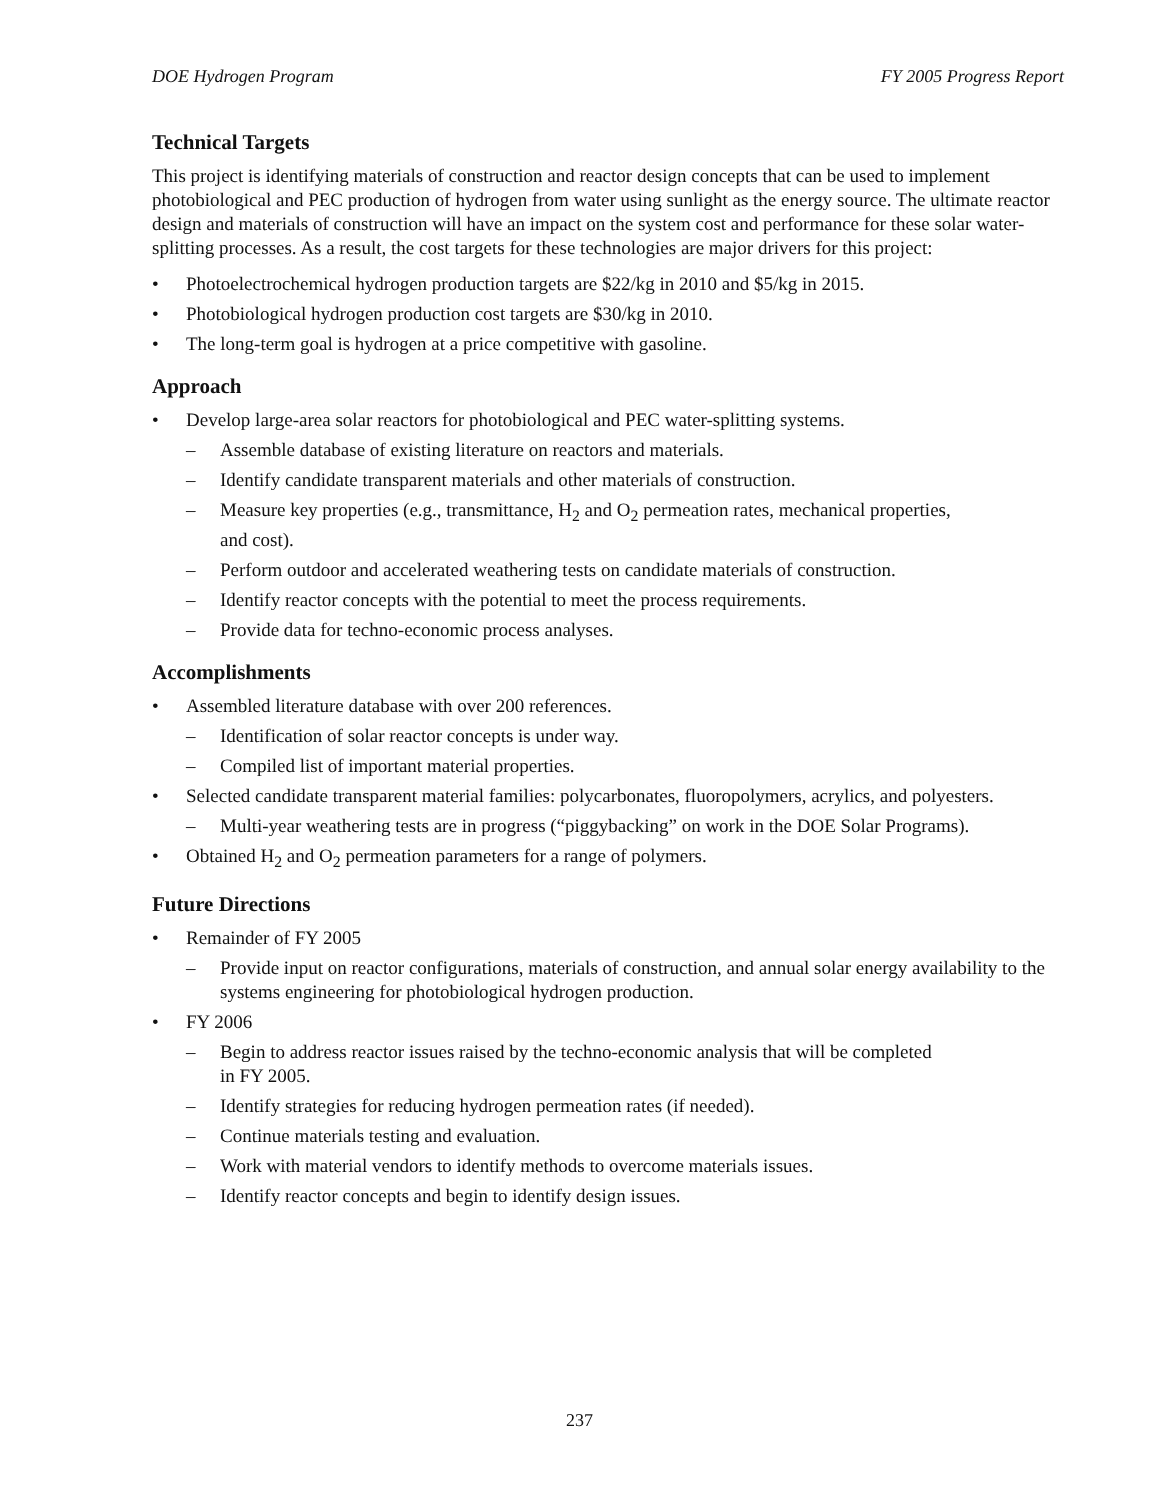DOE Hydrogen Program FY 2005 Progress Report
Technical Targets
This project is identifying materials of construction and reactor design concepts that can be used to implement photobiological and PEC production of hydrogen from water using sunlight as the energy source. The ultimate reactor design and materials of construction will have an impact on the system cost and performance for these solar water-splitting processes. As a result, the cost targets for these technologies are major drivers for this project:
• Photoelectrochemical hydrogen production targets are $22/kg in 2010 and $5/kg in 2015.
• Photobiological hydrogen production cost targets are $30/kg in 2010.
• The long-term goal is hydrogen at a price competitive with gasoline.
Approach
• Develop large-area solar reactors for photobiological and PEC water-splitting systems.
– Assemble database of existing literature on reactors and materials.
– Identify candidate transparent materials and other materials of construction.
– Measure key properties (e.g., transmittance, H<sub>2</sub> and O<sub>2</sub> permeation rates, mechanical properties,
and cost).
– Perform outdoor and accelerated weathering tests on candidate materials of construction.
– Identify reactor concepts with the potential to meet the process requirements.
– Provide data for techno-economic process analyses.
Accomplishments
• Assembled literature database with over 200 references.
– Identification of solar reactor concepts is under way.
– Compiled list of important material properties.
• Selected candidate transparent material families: polycarbonates, fluoropolymers, acrylics, and polyesters.
– Multi-year weathering tests are in progress (“piggybacking” on work in the DOE Solar Programs).
• Obtained H<sub>2</sub> and O<sub>2</sub> permeation parameters for a range of polymers.
Future Directions
• Remainder of FY 2005
– Provide input on reactor configurations, materials of construction, and annual solar energy availability to the systems engineering for photobiological hydrogen production.
• FY 2006
– Begin to address reactor issues raised by the techno-economic analysis that will be completed
in FY 2005.
– Identify strategies for reducing hydrogen permeation rates (if needed).
– Continue materials testing and evaluation.
– Work with material vendors to identify methods to overcome materials issues.
– Identify reactor concepts and begin to identify design issues.
237